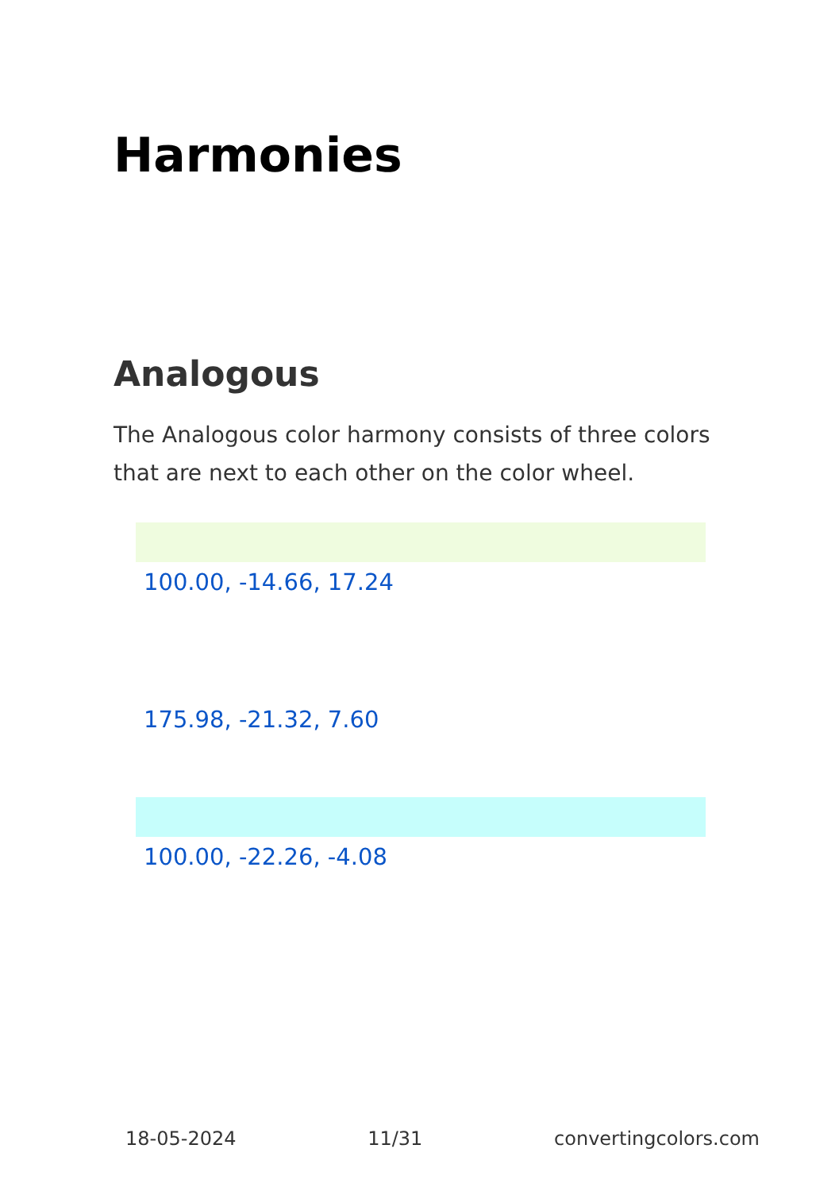Harmonies
Analogous
The Analogous color harmony consists of three colors that are next to each other on the color wheel.
100.00, -14.66, 17.24
175.98, -21.32, 7.60
100.00, -22.26, -4.08
18-05-2024 11/31 convertingcolors.com